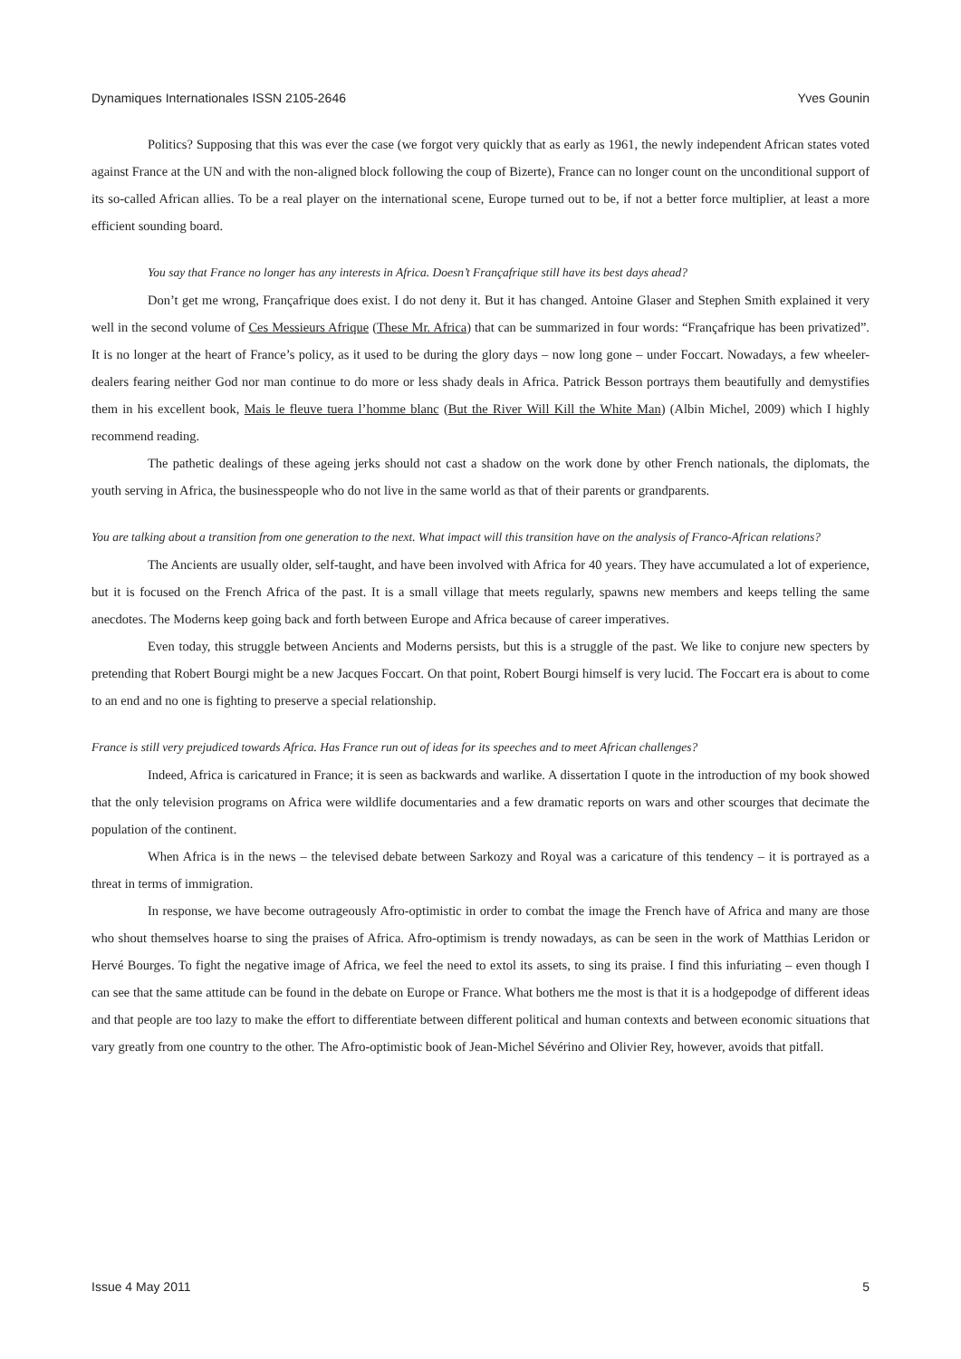Dynamiques Internationales ISSN 2105-2646 Yves Gounin
Politics? Supposing that this was ever the case (we forgot very quickly that as early as 1961, the newly independent African states voted against France at the UN and with the non-aligned block following the coup of Bizerte), France can no longer count on the unconditional support of its so-called African allies. To be a real player on the international scene, Europe turned out to be, if not a better force multiplier, at least a more efficient sounding board.
You say that France no longer has any interests in Africa. Doesn’t Françafrique still have its best days ahead?
Don’t get me wrong, Françafrique does exist. I do not deny it. But it has changed. Antoine Glaser and Stephen Smith explained it very well in the second volume of Ces Messieurs Afrique (These Mr. Africa) that can be summarized in four words: “Françafrique has been privatized”. It is no longer at the heart of France’s policy, as it used to be during the glory days – now long gone – under Foccart. Nowadays, a few wheeler-dealers fearing neither God nor man continue to do more or less shady deals in Africa. Patrick Besson portrays them beautifully and demystifies them in his excellent book, Mais le fleuve tuera l’homme blanc (But the River Will Kill the White Man) (Albin Michel, 2009) which I highly recommend reading.
The pathetic dealings of these ageing jerks should not cast a shadow on the work done by other French nationals, the diplomats, the youth serving in Africa, the businesspeople who do not live in the same world as that of their parents or grandparents.
You are talking about a transition from one generation to the next. What impact will this transition have on the analysis of Franco-African relations?
The Ancients are usually older, self-taught, and have been involved with Africa for 40 years. They have accumulated a lot of experience, but it is focused on the French Africa of the past. It is a small village that meets regularly, spawns new members and keeps telling the same anecdotes. The Moderns keep going back and forth between Europe and Africa because of career imperatives.
Even today, this struggle between Ancients and Moderns persists, but this is a struggle of the past. We like to conjure new specters by pretending that Robert Bourgi might be a new Jacques Foccart. On that point, Robert Bourgi himself is very lucid. The Foccart era is about to come to an end and no one is fighting to preserve a special relationship.
France is still very prejudiced towards Africa. Has France run out of ideas for its speeches and to meet African challenges?
Indeed, Africa is caricatured in France; it is seen as backwards and warlike. A dissertation I quote in the introduction of my book showed that the only television programs on Africa were wildlife documentaries and a few dramatic reports on wars and other scourges that decimate the population of the continent.
When Africa is in the news – the televised debate between Sarkozy and Royal was a caricature of this tendency – it is portrayed as a threat in terms of immigration.
In response, we have become outrageously Afro-optimistic in order to combat the image the French have of Africa and many are those who shout themselves hoarse to sing the praises of Africa. Afro-optimism is trendy nowadays, as can be seen in the work of Matthias Leridon or Hervé Bourges. To fight the negative image of Africa, we feel the need to extol its assets, to sing its praise. I find this infuriating – even though I can see that the same attitude can be found in the debate on Europe or France. What bothers me the most is that it is a hodgepodge of different ideas and that people are too lazy to make the effort to differentiate between different political and human contexts and between economic situations that vary greatly from one country to the other. The Afro-optimistic book of Jean-Michel Sévérino and Olivier Rey, however, avoids that pitfall.
Issue 4 May 2011 5